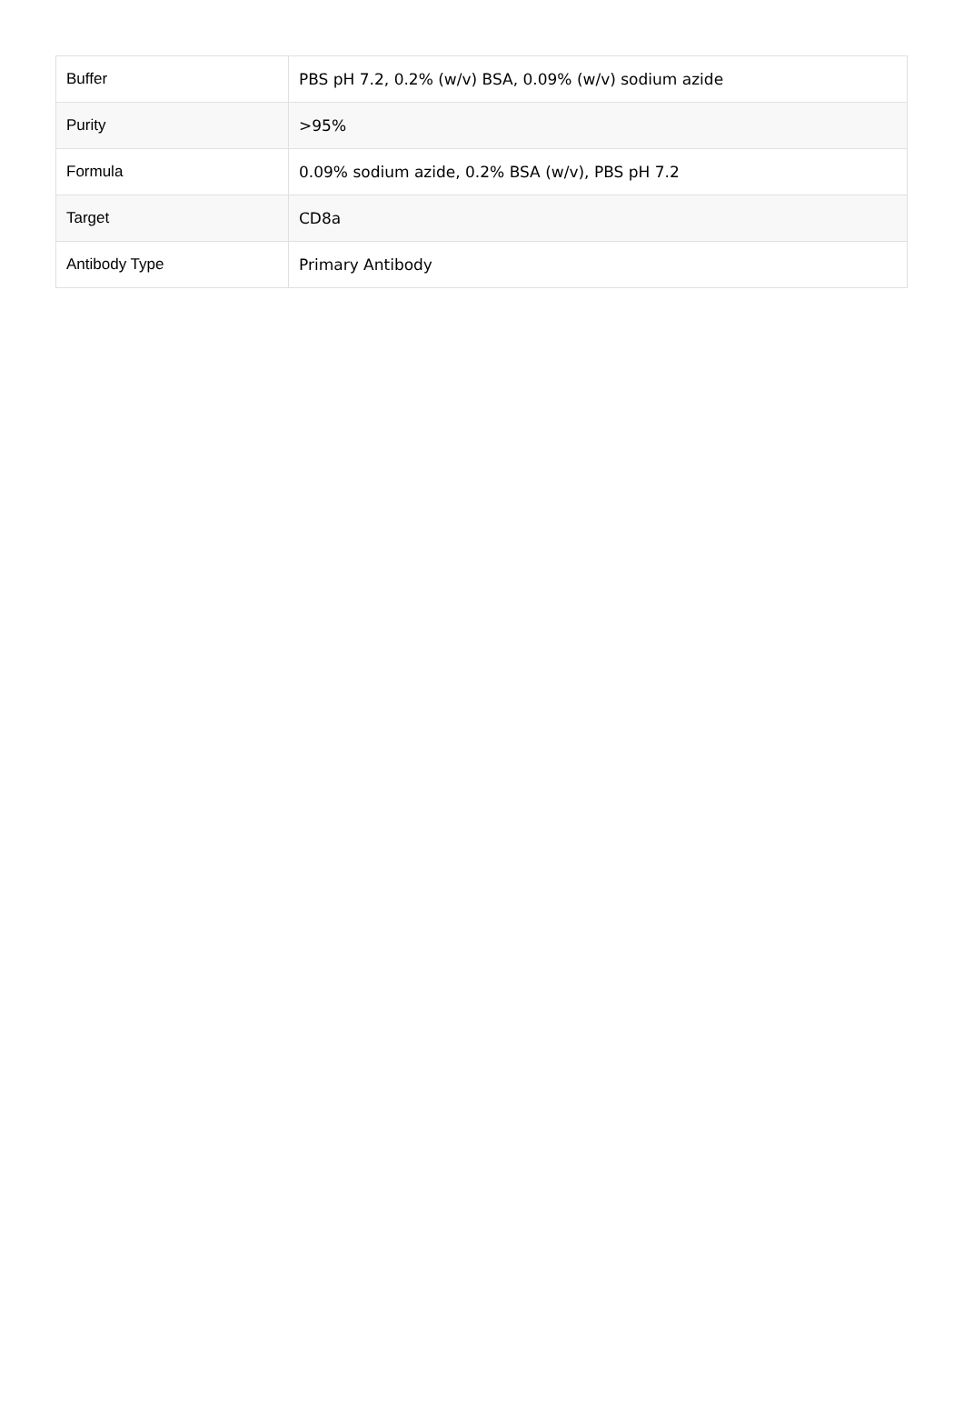| Buffer | PBS pH 7.2, 0.2% (w/v) BSA, 0.09% (w/v) sodium azide |
| Purity | >95% |
| Formula | 0.09% sodium azide, 0.2% BSA (w/v), PBS pH 7.2 |
| Target | CD8a |
| Antibody Type | Primary Antibody |